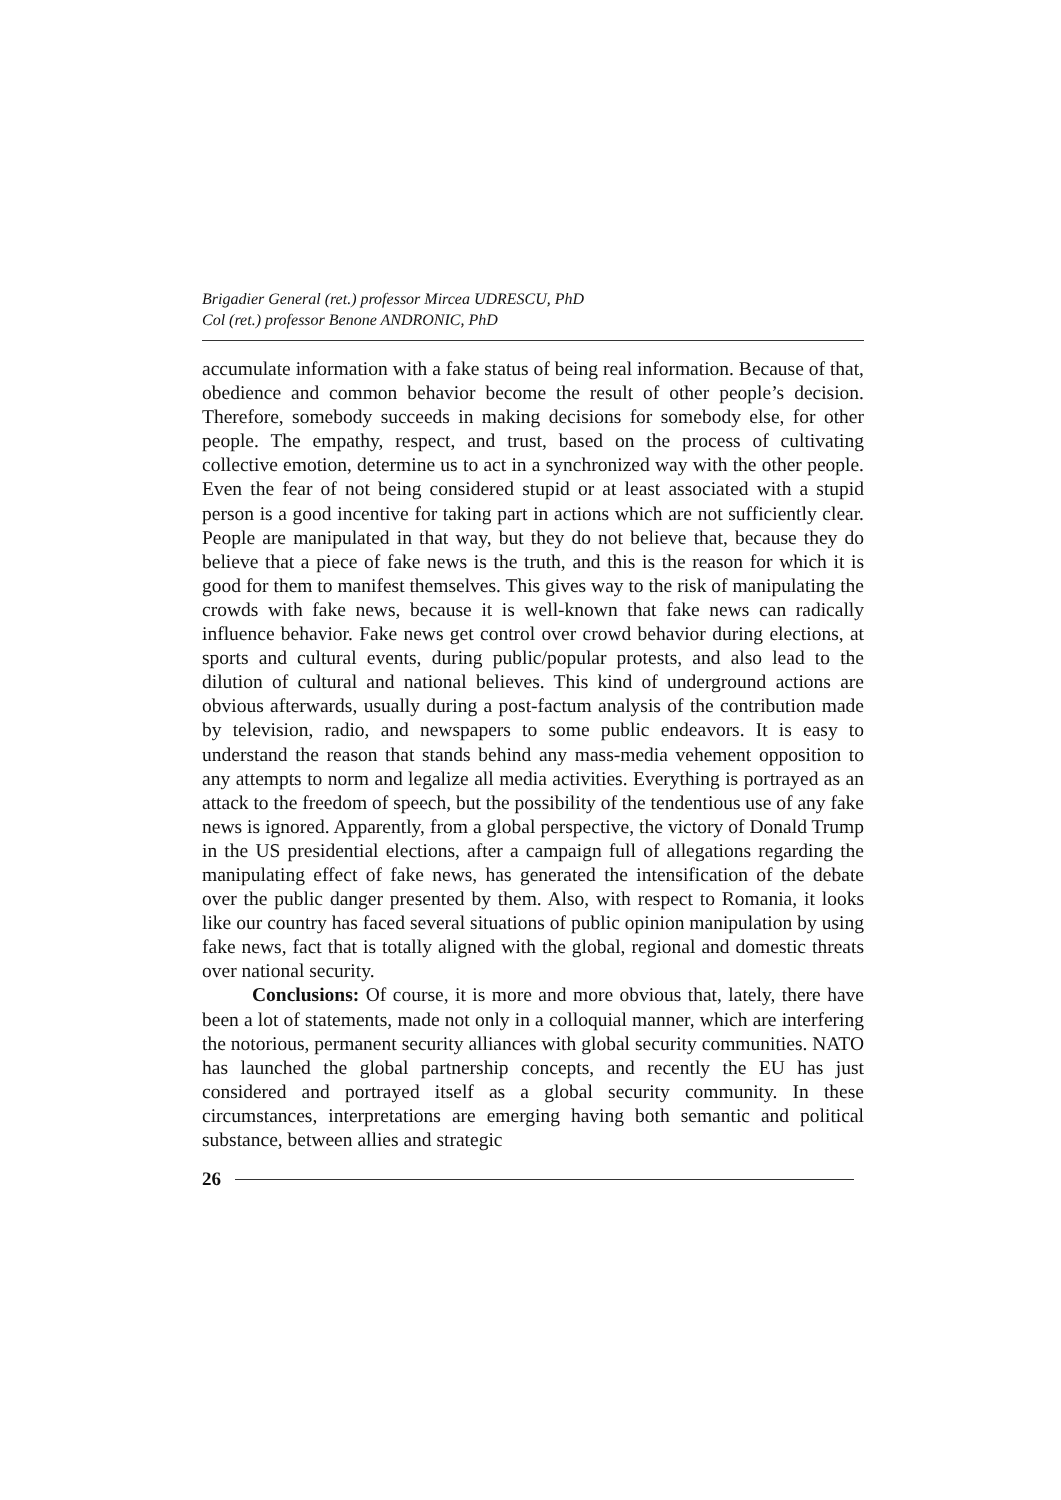Brigadier General (ret.) professor Mircea UDRESCU, PhD
Col (ret.) professor Benone ANDRONIC, PhD
accumulate information with a fake status of being real information. Because of that, obedience and common behavior become the result of other people’s decision. Therefore, somebody succeeds in making decisions for somebody else, for other people. The empathy, respect, and trust, based on the process of cultivating collective emotion, determine us to act in a synchronized way with the other people. Even the fear of not being considered stupid or at least associated with a stupid person is a good incentive for taking part in actions which are not sufficiently clear. People are manipulated in that way, but they do not believe that, because they do believe that a piece of fake news is the truth, and this is the reason for which it is good for them to manifest themselves. This gives way to the risk of manipulating the crowds with fake news, because it is well-known that fake news can radically influence behavior. Fake news get control over crowd behavior during elections, at sports and cultural events, during public/popular protests, and also lead to the dilution of cultural and national believes. This kind of underground actions are obvious afterwards, usually during a post-factum analysis of the contribution made by television, radio, and newspapers to some public endeavors. It is easy to understand the reason that stands behind any mass-media vehement opposition to any attempts to norm and legalize all media activities. Everything is portrayed as an attack to the freedom of speech, but the possibility of the tendentious use of any fake news is ignored. Apparently, from a global perspective, the victory of Donald Trump in the US presidential elections, after a campaign full of allegations regarding the manipulating effect of fake news, has generated the intensification of the debate over the public danger presented by them. Also, with respect to Romania, it looks like our country has faced several situations of public opinion manipulation by using fake news, fact that is totally aligned with the global, regional and domestic threats over national security.
Conclusions: Of course, it is more and more obvious that, lately, there have been a lot of statements, made not only in a colloquial manner, which are interfering the notorious, permanent security alliances with global security communities. NATO has launched the global partnership concepts, and recently the EU has just considered and portrayed itself as a global security community. In these circumstances, interpretations are emerging having both semantic and political substance, between allies and strategic
26